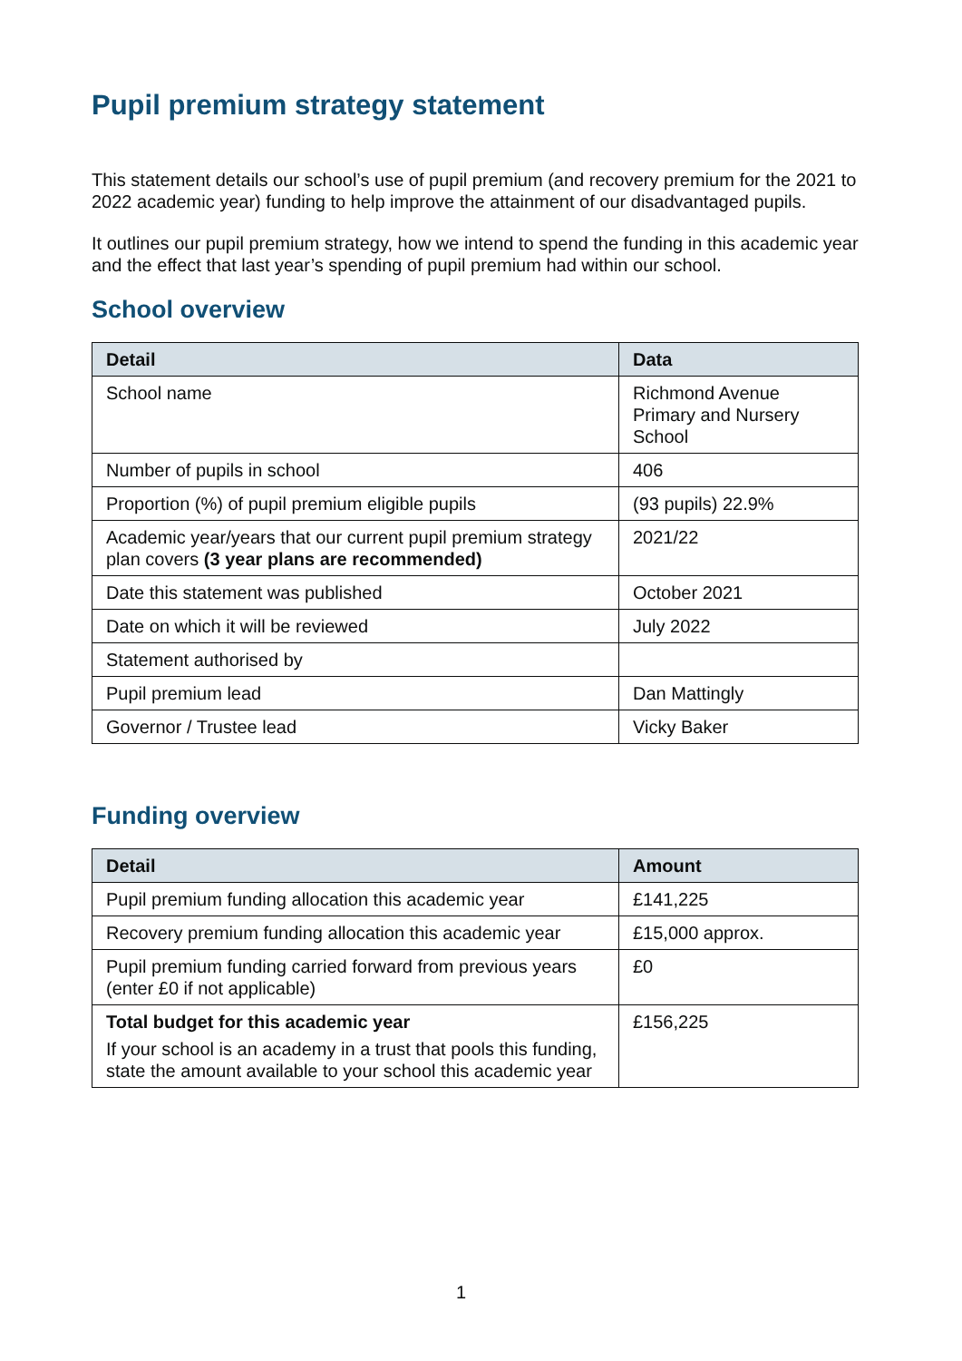Pupil premium strategy statement
This statement details our school’s use of pupil premium (and recovery premium for the 2021 to 2022 academic year) funding to help improve the attainment of our disadvantaged pupils.
It outlines our pupil premium strategy, how we intend to spend the funding in this academic year and the effect that last year’s spending of pupil premium had within our school.
School overview
| Detail | Data |
| --- | --- |
| School name | Richmond Avenue Primary and Nursery School |
| Number of pupils in school | 406 |
| Proportion (%) of pupil premium eligible pupils | (93 pupils) 22.9% |
| Academic year/years that our current pupil premium strategy plan covers (3 year plans are recommended) | 2021/22 |
| Date this statement was published | October 2021 |
| Date on which it will be reviewed | July 2022 |
| Statement authorised by | |
| Pupil premium lead | Dan Mattingly |
| Governor / Trustee lead | Vicky Baker |
Funding overview
| Detail | Amount |
| --- | --- |
| Pupil premium funding allocation this academic year | £141,225 |
| Recovery premium funding allocation this academic year | £15,000 approx. |
| Pupil premium funding carried forward from previous years (enter £0 if not applicable) | £0 |
| Total budget for this academic year If your school is an academy in a trust that pools this funding, state the amount available to your school this academic year | £156,225 |
1